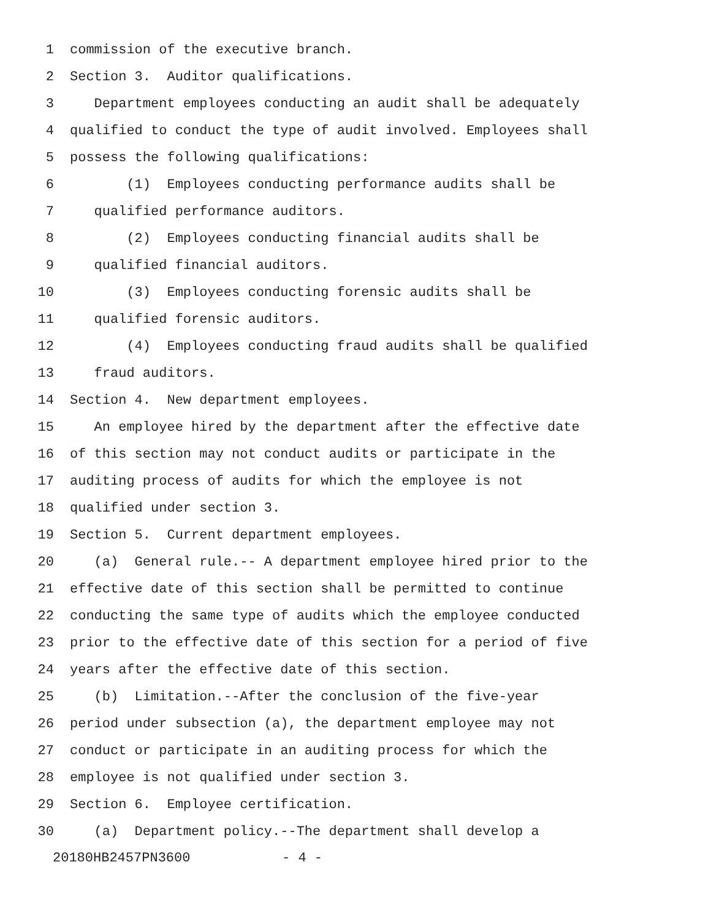1 commission of the executive branch.
2 Section 3. Auditor qualifications.
3 Department employees conducting an audit shall be adequately
4 qualified to conduct the type of audit involved. Employees shall
5 possess the following qualifications:
6 (1) Employees conducting performance audits shall be
7 qualified performance auditors.
8 (2) Employees conducting financial audits shall be
9 qualified financial auditors.
10 (3) Employees conducting forensic audits shall be
11 qualified forensic auditors.
12 (4) Employees conducting fraud audits shall be qualified
13 fraud auditors.
14 Section 4. New department employees.
15 An employee hired by the department after the effective date
16 of this section may not conduct audits or participate in the
17 auditing process of audits for which the employee is not
18 qualified under section 3.
19 Section 5. Current department employees.
20 (a) General rule.-- A department employee hired prior to the
21 effective date of this section shall be permitted to continue
22 conducting the same type of audits which the employee conducted
23 prior to the effective date of this section for a period of five
24 years after the effective date of this section.
25 (b) Limitation.--After the conclusion of the five-year
26 period under subsection (a), the department employee may not
27 conduct or participate in an auditing process for which the
28 employee is not qualified under section 3.
29 Section 6. Employee certification.
30 (a) Department policy.--The department shall develop a
20180HB2457PN3600 - 4 -